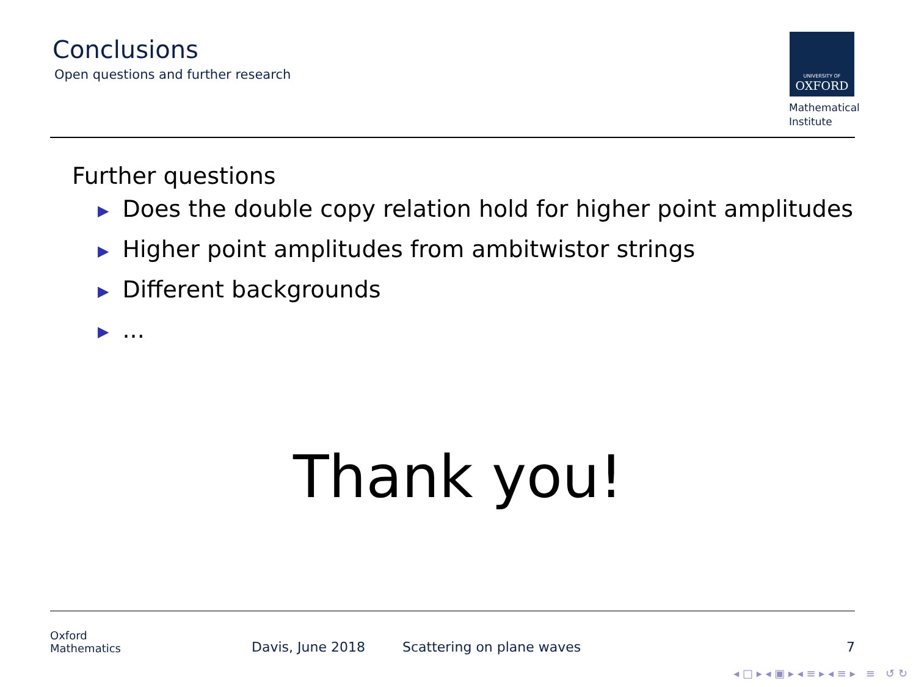Conclusions
Open questions and further research
UNIVERSITY OF
OXFORD
Mathematical
Institute
Further questions
▶ Does the double copy relation hold for higher point amplitudes
▶ Higher point amplitudes from ambitwistor strings
▶ Different backgrounds
▶...
Thank you!
Oxford
Mathematics
Davis, June 2018
Scattering on plane waves
7
◂ □ ▸ ◂ ▣ ▸ ◂ ≡ ▸ ◂ ≡ ▸ ≡ ↺ ↻